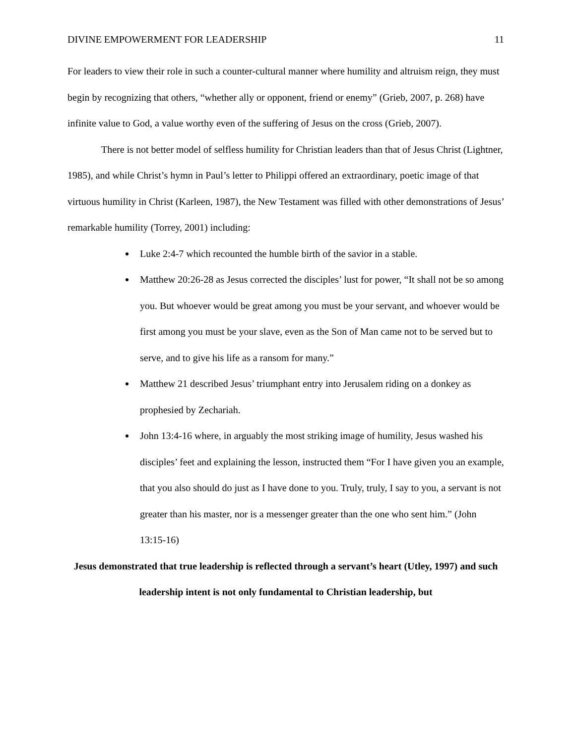DIVINE EMPOWERMENT FOR LEADERSHIP 11
For leaders to view their role in such a counter-cultural manner where humility and altruism reign, they must begin by recognizing that others, “whether ally or opponent, friend or enemy” (Grieb, 2007, p. 268) have infinite value to God, a value worthy even of the suffering of Jesus on the cross (Grieb, 2007).
There is not better model of selfless humility for Christian leaders than that of Jesus Christ (Lightner, 1985), and while Christ’s hymn in Paul’s letter to Philippi offered an extraordinary, poetic image of that virtuous humility in Christ (Karleen, 1987), the New Testament was filled with other demonstrations of Jesus’ remarkable humility (Torrey, 2001) including:
Luke 2:4-7 which recounted the humble birth of the savior in a stable.
Matthew 20:26-28 as Jesus corrected the disciples’ lust for power, “It shall not be so among you. But whoever would be great among you must be your servant, and whoever would be first among you must be your slave, even as the Son of Man came not to be served but to serve, and to give his life as a ransom for many.”
Matthew 21 described Jesus’ triumphant entry into Jerusalem riding on a donkey as prophesied by Zechariah.
John 13:4-16 where, in arguably the most striking image of humility, Jesus washed his disciples’ feet and explaining the lesson, instructed them “For I have given you an example, that you also should do just as I have done to you. Truly, truly, I say to you, a servant is not greater than his master, nor is a messenger greater than the one who sent him.” (John 13:15-16)
Jesus demonstrated that true leadership is reflected through a servant’s heart (Utley, 1997) and such leadership intent is not only fundamental to Christian leadership, but